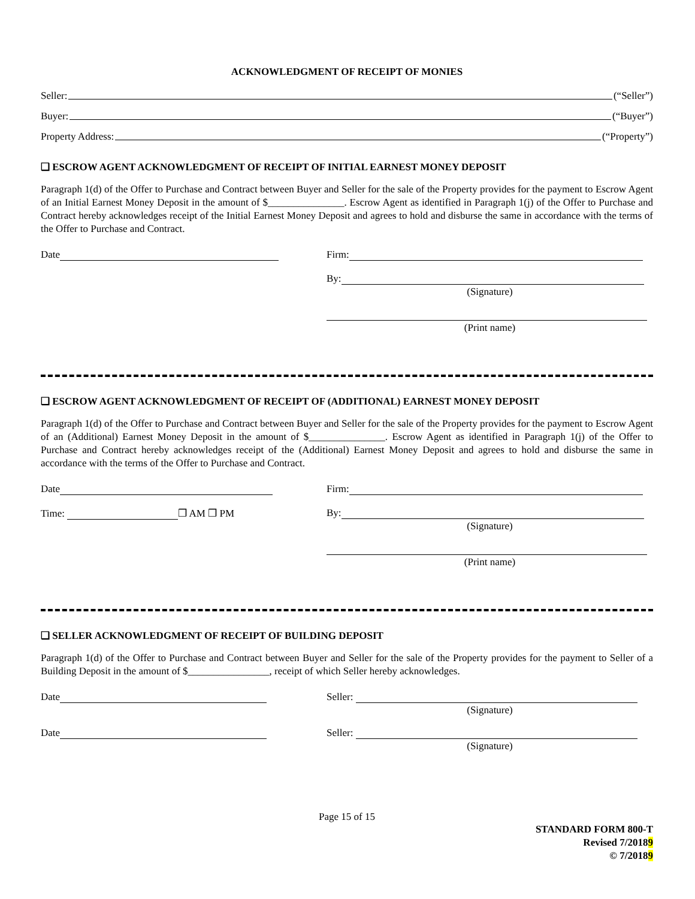ACKNOWLEDGMENT OF RECEIPT OF MONIES
Seller: (“Seller”)
Buyer: (“Buyer”)
Property Address: (“Property”)
❑ ESCROW AGENT ACKNOWLEDGMENT OF RECEIPT OF INITIAL EARNEST MONEY DEPOSIT
Paragraph 1(d) of the Offer to Purchase and Contract between Buyer and Seller for the sale of the Property provides for the payment to Escrow Agent of an Initial Earnest Money Deposit in the amount of $_______________. Escrow Agent as identified in Paragraph 1(j) of the Offer to Purchase and Contract hereby acknowledges receipt of the Initial Earnest Money Deposit and agrees to hold and disburse the same in accordance with the terms of the Offer to Purchase and Contract.
Date Firm:
By:
(Signature)
(Print name)
❑ ESCROW AGENT ACKNOWLEDGMENT OF RECEIPT OF (ADDITIONAL) EARNEST MONEY DEPOSIT
Paragraph 1(d) of the Offer to Purchase and Contract between Buyer and Seller for the sale of the Property provides for the payment to Escrow Agent of an (Additional) Earnest Money Deposit in the amount of $_______________. Escrow Agent as identified in Paragraph 1(j) of the Offer to Purchase and Contract hereby acknowledges receipt of the (Additional) Earnest Money Deposit and agrees to hold and disburse the same in accordance with the terms of the Offer to Purchase and Contract.
Date
Time: ❒ AM ❒ PM
Firm:
By:
(Signature)
(Print name)
❑ SELLER ACKNOWLEDGMENT OF RECEIPT OF BUILDING DEPOSIT
Paragraph 1(d) of the Offer to Purchase and Contract between Buyer and Seller for the sale of the Property provides for the payment to Seller of a Building Deposit in the amount of $________________, receipt of which Seller hereby acknowledges.
Date Seller:
(Signature)
Date Seller:
(Signature)
Page 15 of 15
STANDARD FORM 800-T
Revised 7/20189
© 7/20189